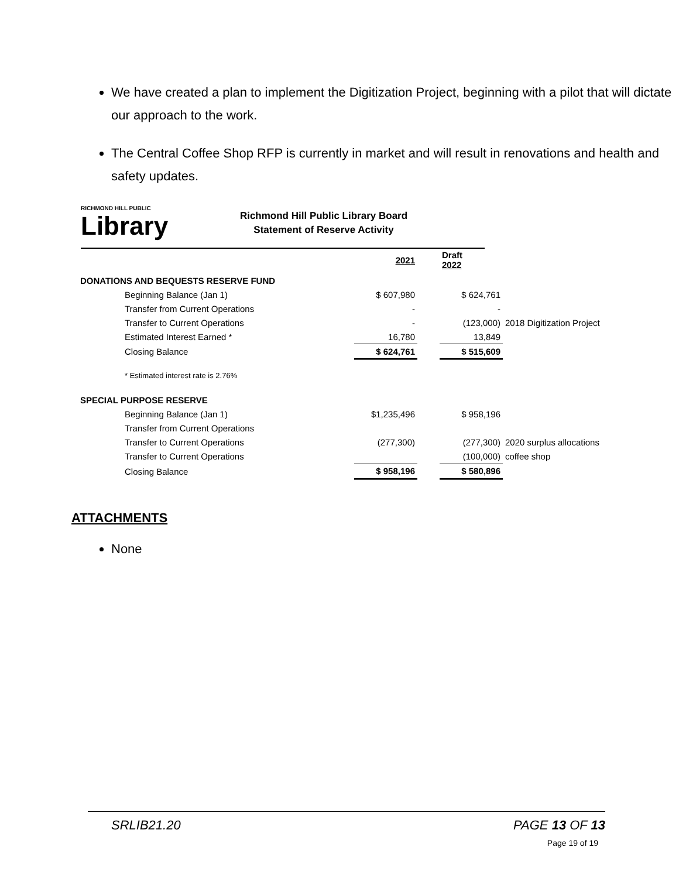We have created a plan to implement the Digitization Project, beginning with a pilot that will dictate our approach to the work.
The Central Coffee Shop RFP is currently in market and will result in renovations and health and safety updates.
RICHMOND HILL PUBLIC
Library
Richmond Hill Public Library Board
Statement of Reserve Activity
| | | 2021 | | Draft 2022 | |
| DONATIONS AND BEQUESTS RESERVE FUND | | | | | |
| Beginning Balance (Jan 1) | | $ 607,980 | | $ 624,761 | |
| Transfer from Current Operations | | - | | - | |
| Transfer to Current Operations | | - | | (123,000) | 2018 Digitization Project |
| Estimated Interest Earned * | | 16,780 | | 13,849 | |
| Closing Balance | | $ 624,761 | | $ 515,609 | |
| * Estimated interest rate is 2.76% | | | | | |
| SPECIAL PURPOSE RESERVE | | | | | |
| Beginning Balance (Jan 1) | | $1,235,496 | | $ 958,196 | |
| Transfer from Current Operations | | | | | |
| Transfer to Current Operations | | (277,300) | | (277,300) | 2020 surplus allocations |
| Transfer to Current Operations | | | | (100,000) | coffee shop |
| Closing Balance | | $ 958,196 | | $ 580,896 | |
ATTACHMENTS
None
SRLIB21.20 PAGE 13 OF 13
Page 19 of 19